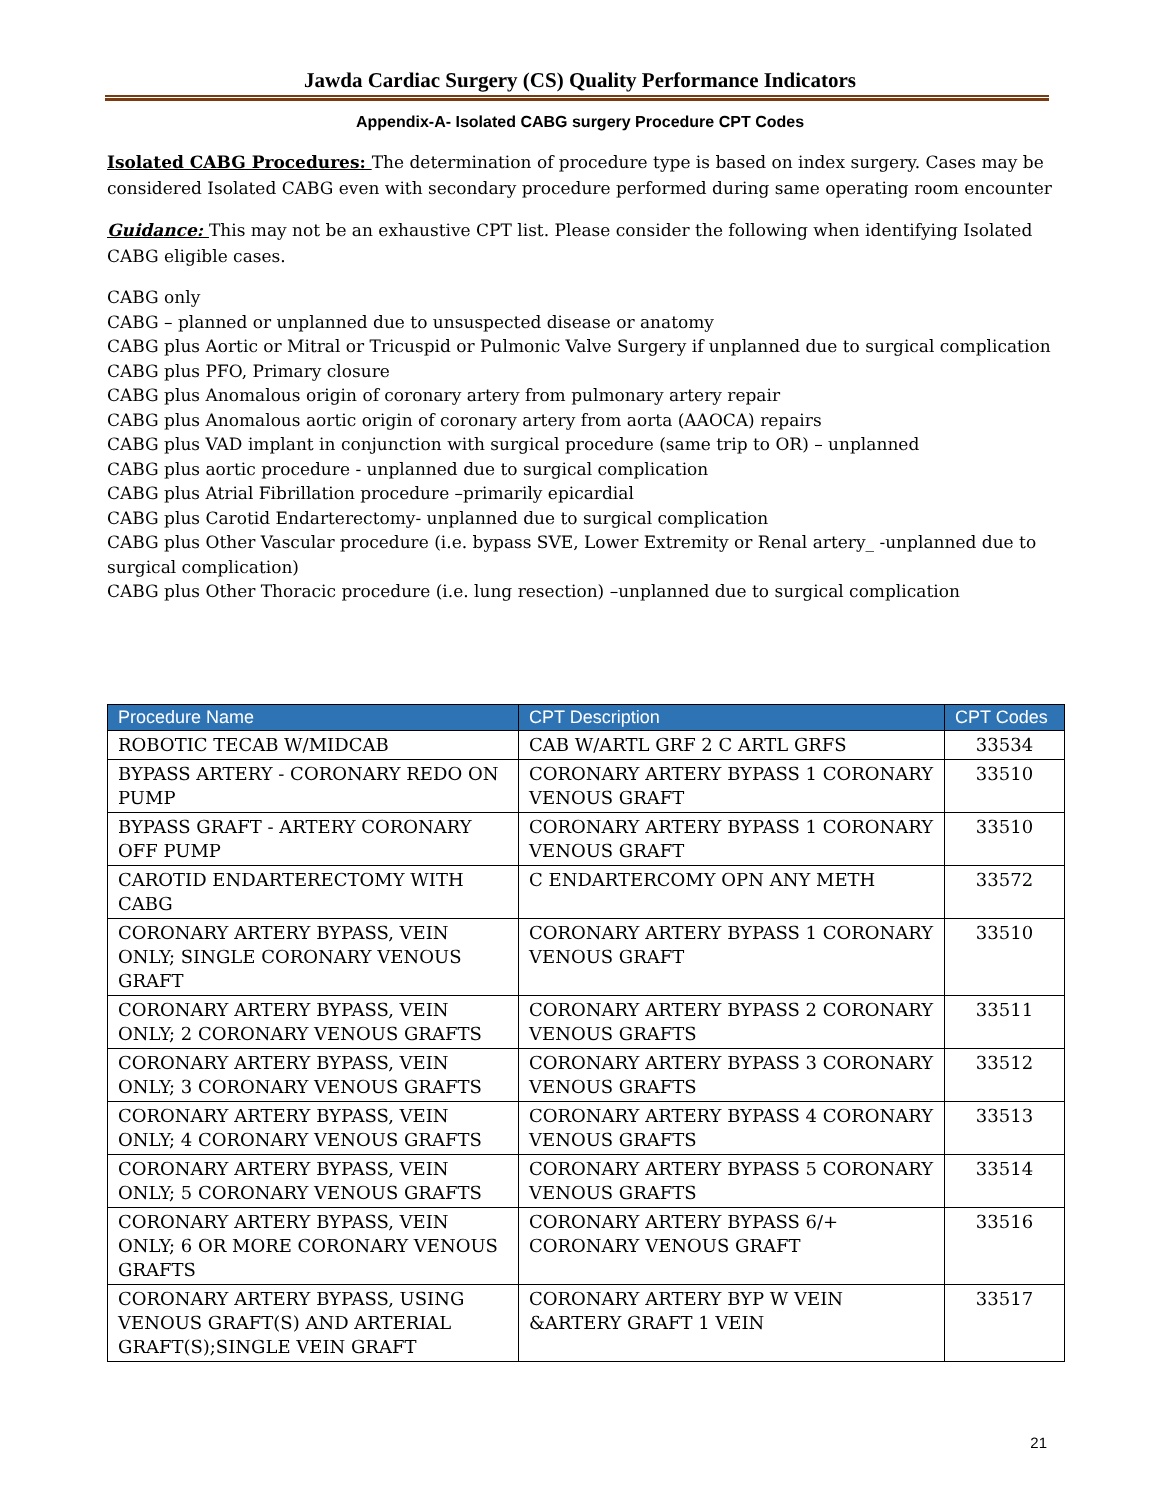Jawda Cardiac Surgery (CS) Quality Performance Indicators
Appendix-A- Isolated CABG surgery Procedure CPT Codes
Isolated CABG Procedures: The determination of procedure type is based on index surgery. Cases may be considered Isolated CABG even with secondary procedure performed during same operating room encounter
Guidance: This may not be an exhaustive CPT list. Please consider the following when identifying Isolated CABG eligible cases.
CABG only
CABG – planned or unplanned due to unsuspected disease or anatomy
CABG plus Aortic or Mitral or Tricuspid or Pulmonic Valve Surgery if unplanned due to surgical complication
CABG plus PFO, Primary closure
CABG plus Anomalous origin of coronary artery from pulmonary artery repair
CABG plus Anomalous aortic origin of coronary artery from aorta (AAOCA) repairs
CABG plus VAD implant in conjunction with surgical procedure (same trip to OR) – unplanned
CABG plus aortic procedure - unplanned due to surgical complication
CABG plus Atrial Fibrillation procedure –primarily epicardial
CABG plus Carotid Endarterectomy- unplanned due to surgical complication
CABG plus Other Vascular procedure (i.e. bypass SVE, Lower Extremity or Renal artery_ -unplanned due to surgical complication)
CABG plus Other Thoracic procedure (i.e. lung resection) –unplanned due to surgical complication
| Procedure Name | CPT Description | CPT Codes |
| --- | --- | --- |
| ROBOTIC TECAB W/MIDCAB | CAB W/ARTL GRF 2 C ARTL GRFS | 33534 |
| BYPASS ARTERY - CORONARY REDO ON PUMP | CORONARY ARTERY BYPASS 1 CORONARY VENOUS GRAFT | 33510 |
| BYPASS GRAFT - ARTERY CORONARY OFF PUMP | CORONARY ARTERY BYPASS 1 CORONARY VENOUS GRAFT | 33510 |
| CAROTID ENDARTERECTOMY WITH CABG | C ENDARTERCOMY OPN ANY METH | 33572 |
| CORONARY ARTERY BYPASS, VEIN ONLY; SINGLE CORONARY VENOUS GRAFT | CORONARY ARTERY BYPASS 1 CORONARY VENOUS GRAFT | 33510 |
| CORONARY ARTERY BYPASS, VEIN ONLY; 2 CORONARY VENOUS GRAFTS | CORONARY ARTERY BYPASS 2 CORONARY VENOUS GRAFTS | 33511 |
| CORONARY ARTERY BYPASS, VEIN ONLY; 3 CORONARY VENOUS GRAFTS | CORONARY ARTERY BYPASS 3 CORONARY VENOUS GRAFTS | 33512 |
| CORONARY ARTERY BYPASS, VEIN ONLY; 4 CORONARY VENOUS GRAFTS | CORONARY ARTERY BYPASS 4 CORONARY VENOUS GRAFTS | 33513 |
| CORONARY ARTERY BYPASS, VEIN ONLY; 5 CORONARY VENOUS GRAFTS | CORONARY ARTERY BYPASS 5 CORONARY VENOUS GRAFTS | 33514 |
| CORONARY ARTERY BYPASS, VEIN ONLY; 6 OR MORE CORONARY VENOUS GRAFTS | CORONARY ARTERY BYPASS 6/+ CORONARY VENOUS GRAFT | 33516 |
| CORONARY ARTERY BYPASS, USING VENOUS GRAFT(S) AND ARTERIAL GRAFT(S);SINGLE VEIN GRAFT | CORONARY ARTERY BYP W VEIN &ARTERY GRAFT 1 VEIN | 33517 |
21